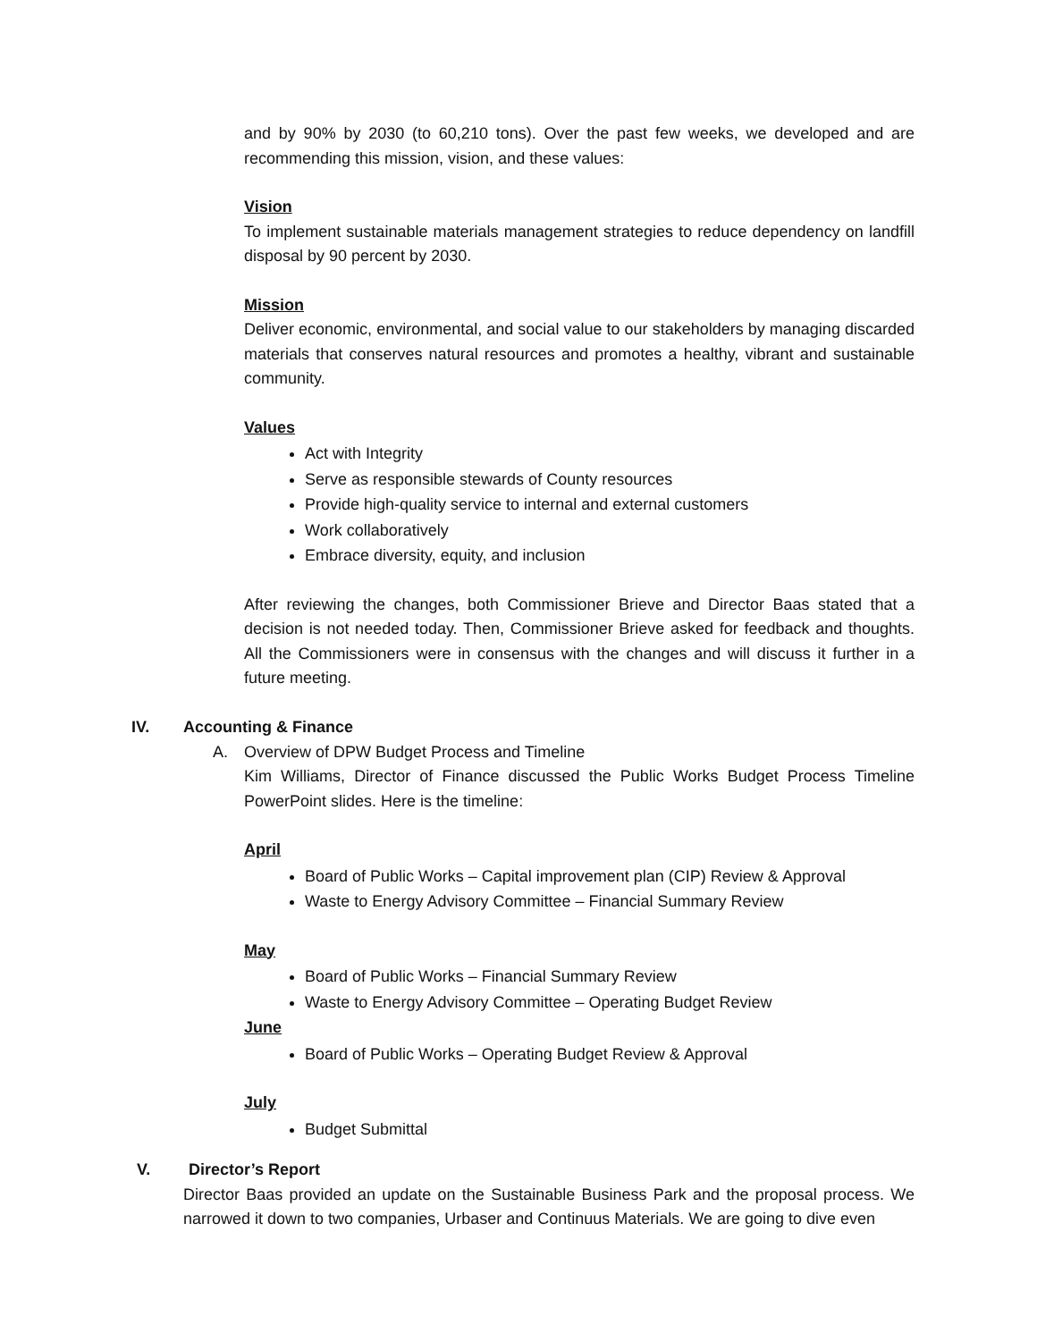and by 90% by 2030 (to 60,210 tons). Over the past few weeks, we developed and are recommending this mission, vision, and these values:
Vision
To implement sustainable materials management strategies to reduce dependency on landfill disposal by 90 percent by 2030.
Mission
Deliver economic, environmental, and social value to our stakeholders by managing discarded materials that conserves natural resources and promotes a healthy, vibrant and sustainable community.
Values
Act with Integrity
Serve as responsible stewards of County resources
Provide high-quality service to internal and external customers
Work collaboratively
Embrace diversity, equity, and inclusion
After reviewing the changes, both Commissioner Brieve and Director Baas stated that a decision is not needed today. Then, Commissioner Brieve asked for feedback and thoughts. All the Commissioners were in consensus with the changes and will discuss it further in a future meeting.
IV. Accounting & Finance
A. Overview of DPW Budget Process and Timeline
Kim Williams, Director of Finance discussed the Public Works Budget Process Timeline PowerPoint slides. Here is the timeline:
April
Board of Public Works – Capital improvement plan (CIP) Review & Approval
Waste to Energy Advisory Committee – Financial Summary Review
May
Board of Public Works – Financial Summary Review
Waste to Energy Advisory Committee – Operating Budget Review
June
Board of Public Works – Operating Budget Review & Approval
July
Budget Submittal
V. Director’s Report
Director Baas provided an update on the Sustainable Business Park and the proposal process. We narrowed it down to two companies, Urbaser and Continuus Materials. We are going to dive even